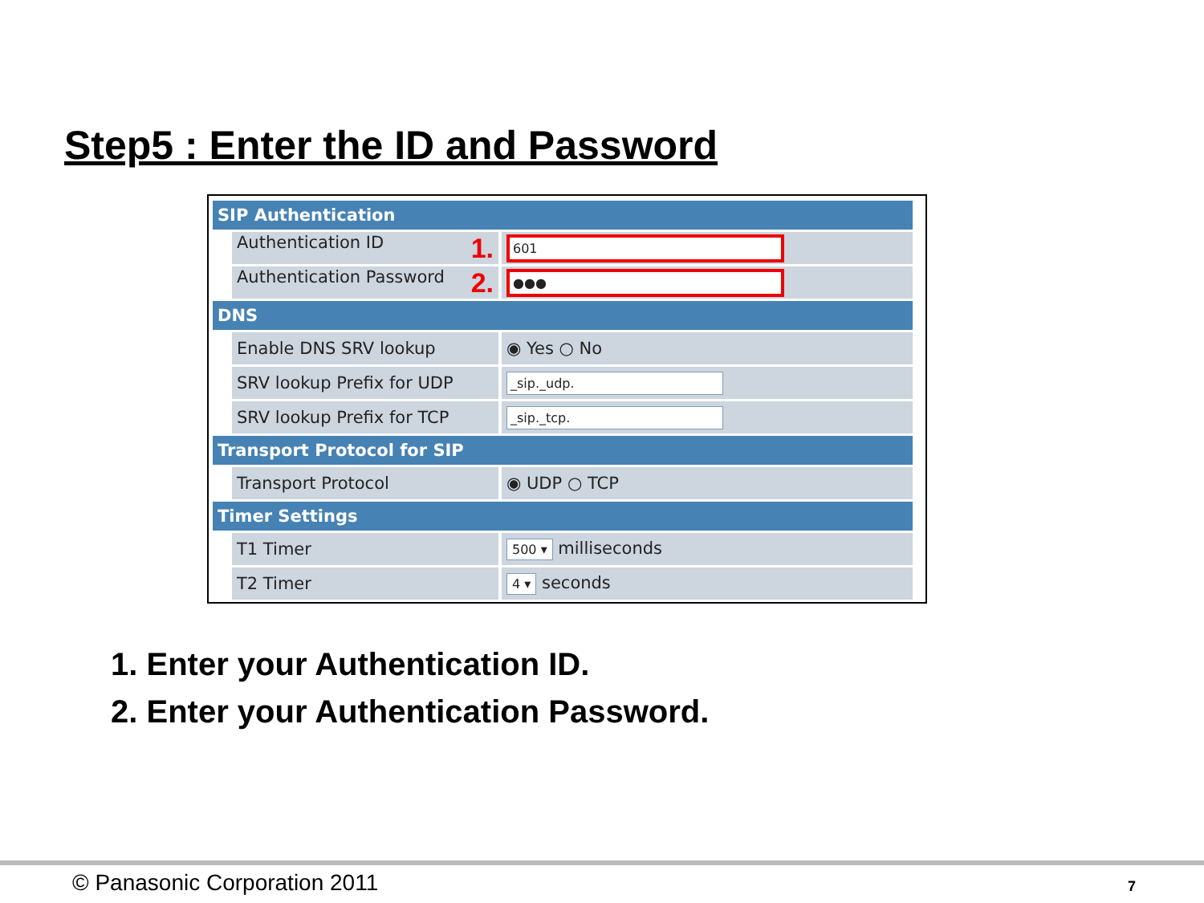Step5 : Enter the ID and Password
| SIP Authentication | | |
| --- | --- | --- |
| | Authentication ID 1. | 601 |
| | Authentication Password 2. | ●●● |
| DNS | | |
| | Enable DNS SRV lookup | ◉ Yes ○ No |
| | SRV lookup Prefix for UDP | _sip._udp. |
| | SRV lookup Prefix for TCP | _sip._tcp. |
| Transport Protocol for SIP | | |
| | Transport Protocol | ◉ UDP ○ TCP |
| Timer Settings | | |
| | T1 Timer | 500 ▾ milliseconds |
| | T2 Timer | 4 ▾ seconds |
1. Enter your Authentication ID.
2. Enter your Authentication Password.
© Panasonic Corporation 2011 7